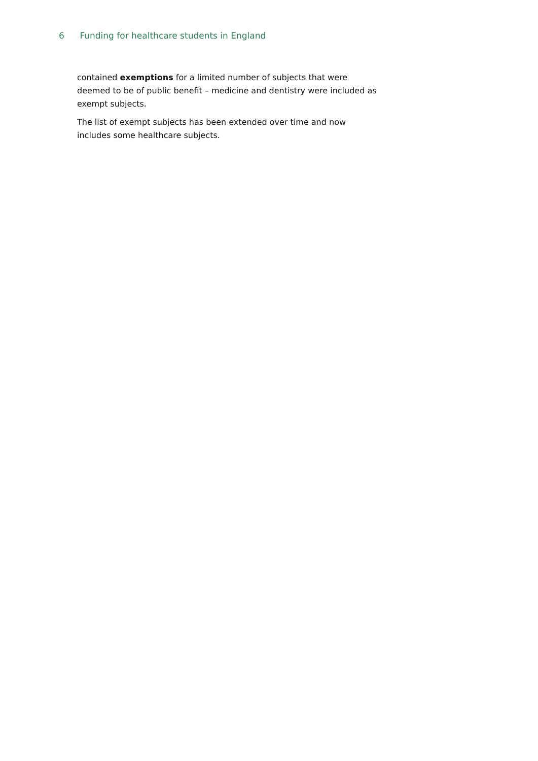6 Funding for healthcare students in England
contained exemptions for a limited number of subjects that were deemed to be of public benefit – medicine and dentistry were included as exempt subjects.
The list of exempt subjects has been extended over time and now includes some healthcare subjects.